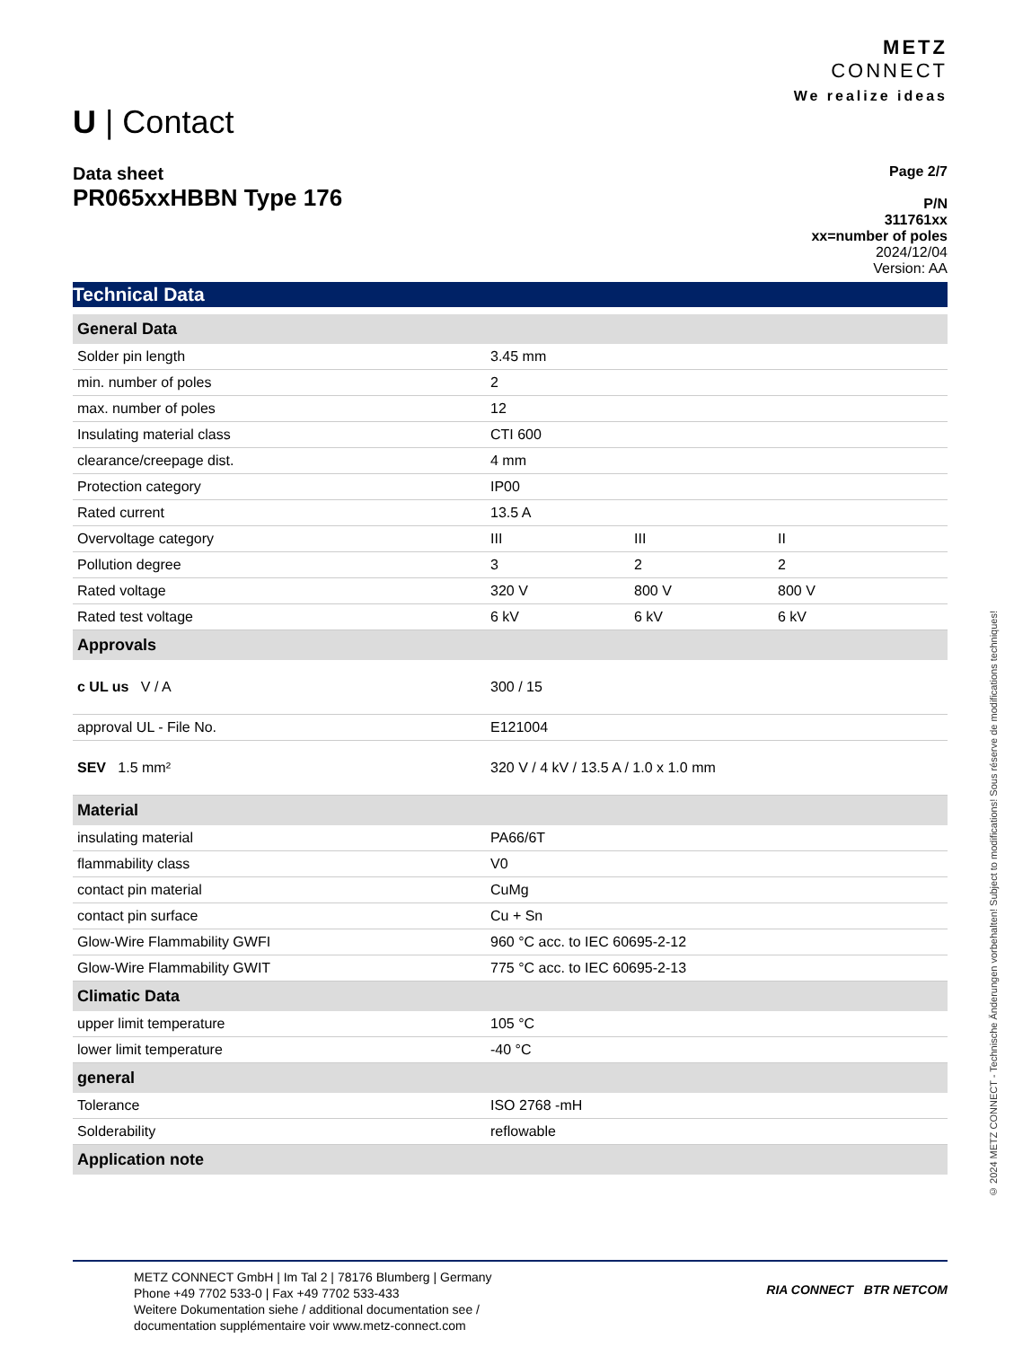U | Contact
METZ
CONNECT
We realize ideas
Data sheet
PR065xxHBBN Type 176
Page 2/7
P/N
311761xx
xx=number of poles
2024/12/04
Version: AA
Technical Data
| General Data | | | |
| --- | --- | --- | --- |
| Solder pin length | 3.45 mm | | |
| min. number of poles | 2 | | |
| max. number of poles | 12 | | |
| Insulating material class | CTI 600 | | |
| clearance/creepage dist. | 4 mm | | |
| Protection category | IP00 | | |
| Rated current | 13.5 A | | |
| Overvoltage category | III | III | II |
| Pollution degree | 3 | 2 | 2 |
| Rated voltage | 320 V | 800 V | 800 V |
| Rated test voltage | 6 kV | 6 kV | 6 kV |
| Approvals | | | |
| c UL us V / A | 300 / 15 | | |
| approval UL - File No. | E121004 | | |
| SEV 1.5 mm² | 320 V / 4 kV / 13.5 A / 1.0 x 1.0 mm | | |
| Material | | | |
| insulating material | PA66/6T | | |
| flammability class | V0 | | |
| contact pin material | CuMg | | |
| contact pin surface | Cu + Sn | | |
| Glow-Wire Flammability GWFI | 960 °C acc. to IEC 60695-2-12 | | |
| Glow-Wire Flammability GWIT | 775 °C acc. to IEC 60695-2-13 | | |
| Climatic Data | | | |
| upper limit temperature | 105 °C | | |
| lower limit temperature | -40 °C | | |
| general | | | |
| Tolerance | ISO 2768 -mH | | |
| Solderability | reflowable | | |
| Application note | | | |
METZ CONNECT GmbH | Im Tal 2 | 78176 Blumberg | Germany
Phone +49 7702 533-0 | Fax +49 7702 533-433
Weitere Dokumentation siehe / additional documentation see /
documentation supplémentaire voir www.metz-connect.com RIA CONNECT BTR NETCOM
© 2024 METZ CONNECT - Technische Änderungen vorbehalten! Subject to modifications! Sous réserve de modifications techniques!